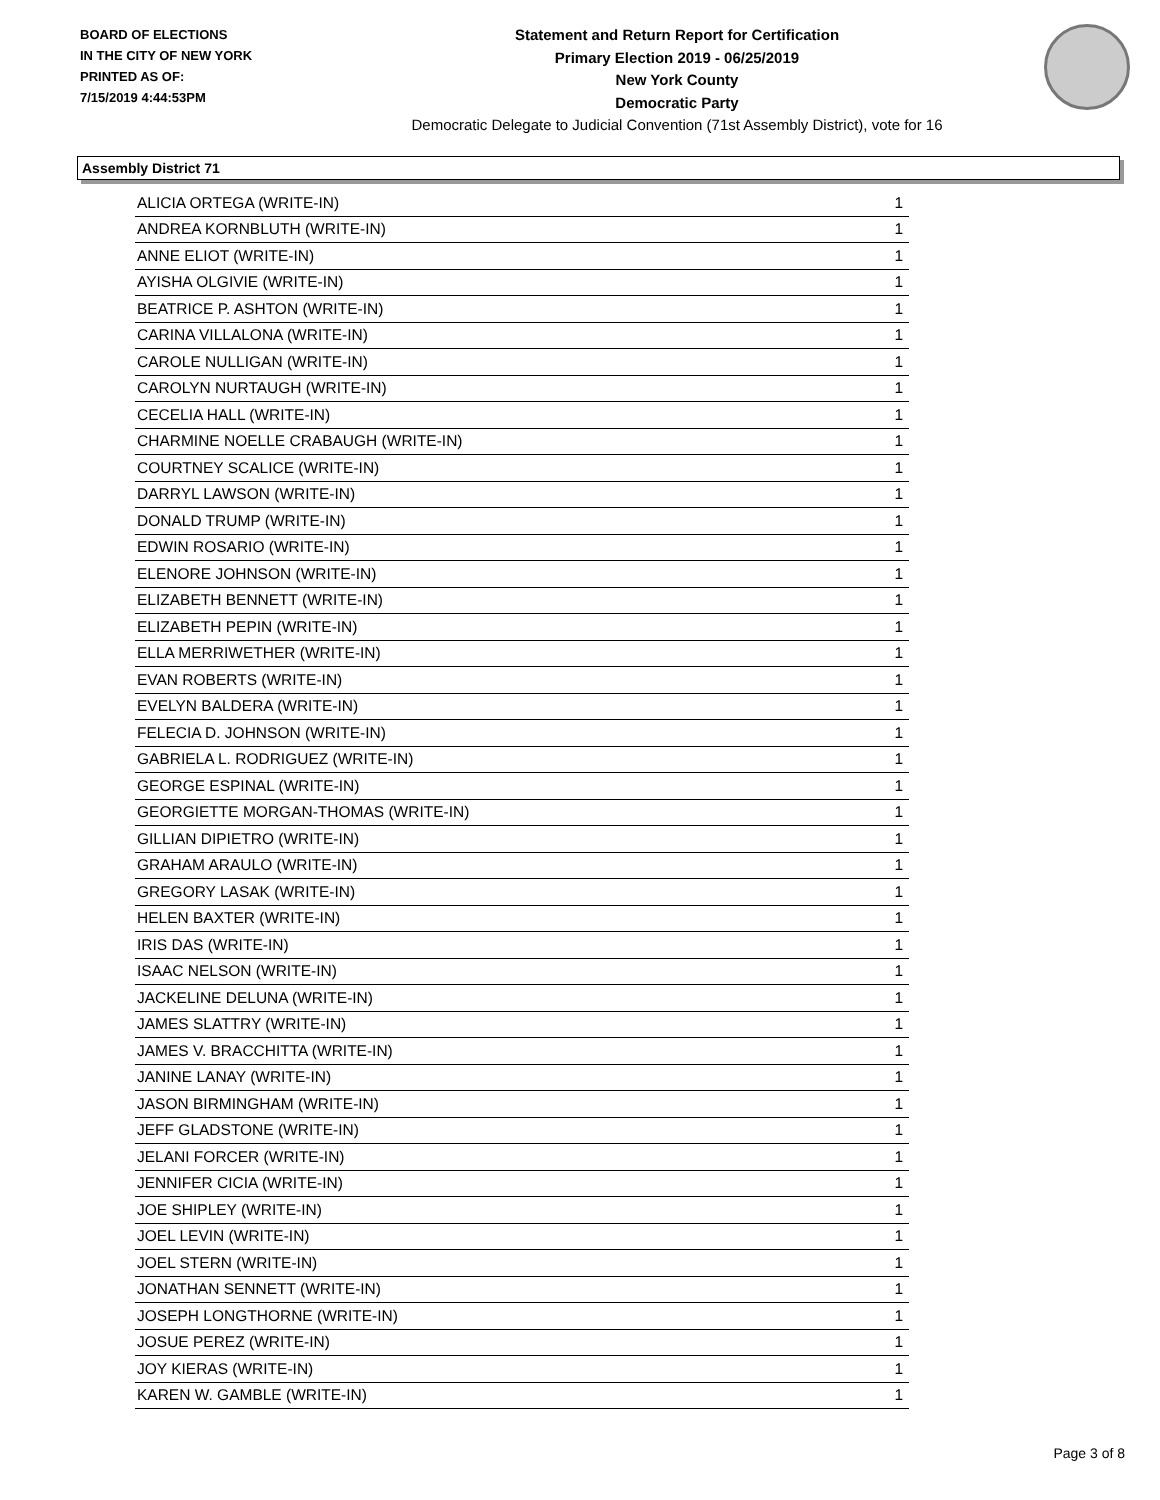BOARD OF ELECTIONS
IN THE CITY OF NEW YORK
PRINTED AS OF:
7/15/2019 4:44:53PM
Statement and Return Report for Certification
Primary Election 2019 - 06/25/2019
New York County
Democratic Party
Democratic Delegate to Judicial Convention (71st Assembly District), vote for 16
Assembly District 71
| ALICIA ORTEGA (WRITE-IN) | 1 |
| ANDREA KORNBLUTH (WRITE-IN) | 1 |
| ANNE ELIOT (WRITE-IN) | 1 |
| AYISHA OLGIVIE (WRITE-IN) | 1 |
| BEATRICE P. ASHTON (WRITE-IN) | 1 |
| CARINA VILLALONA (WRITE-IN) | 1 |
| CAROLE NULLIGAN (WRITE-IN) | 1 |
| CAROLYN NURTAUGH (WRITE-IN) | 1 |
| CECELIA HALL (WRITE-IN) | 1 |
| CHARMINE NOELLE CRABAUGH (WRITE-IN) | 1 |
| COURTNEY SCALICE (WRITE-IN) | 1 |
| DARRYL LAWSON (WRITE-IN) | 1 |
| DONALD TRUMP (WRITE-IN) | 1 |
| EDWIN ROSARIO (WRITE-IN) | 1 |
| ELENORE JOHNSON (WRITE-IN) | 1 |
| ELIZABETH BENNETT (WRITE-IN) | 1 |
| ELIZABETH PEPIN (WRITE-IN) | 1 |
| ELLA MERRIWETHER (WRITE-IN) | 1 |
| EVAN ROBERTS (WRITE-IN) | 1 |
| EVELYN BALDERA (WRITE-IN) | 1 |
| FELECIA D. JOHNSON (WRITE-IN) | 1 |
| GABRIELA L. RODRIGUEZ (WRITE-IN) | 1 |
| GEORGE ESPINAL (WRITE-IN) | 1 |
| GEORGIETTE MORGAN-THOMAS (WRITE-IN) | 1 |
| GILLIAN DIPIETRO (WRITE-IN) | 1 |
| GRAHAM ARAULO (WRITE-IN) | 1 |
| GREGORY LASAK (WRITE-IN) | 1 |
| HELEN BAXTER (WRITE-IN) | 1 |
| IRIS DAS (WRITE-IN) | 1 |
| ISAAC NELSON (WRITE-IN) | 1 |
| JACKELINE DELUNA (WRITE-IN) | 1 |
| JAMES SLATTRY (WRITE-IN) | 1 |
| JAMES V. BRACCHITTA (WRITE-IN) | 1 |
| JANINE LANAY (WRITE-IN) | 1 |
| JASON BIRMINGHAM (WRITE-IN) | 1 |
| JEFF GLADSTONE (WRITE-IN) | 1 |
| JELANI FORCER (WRITE-IN) | 1 |
| JENNIFER CICIA (WRITE-IN) | 1 |
| JOE SHIPLEY (WRITE-IN) | 1 |
| JOEL LEVIN (WRITE-IN) | 1 |
| JOEL STERN (WRITE-IN) | 1 |
| JONATHAN SENNETT (WRITE-IN) | 1 |
| JOSEPH LONGTHORNE (WRITE-IN) | 1 |
| JOSUE PEREZ (WRITE-IN) | 1 |
| JOY KIERAS (WRITE-IN) | 1 |
| KAREN W. GAMBLE (WRITE-IN) | 1 |
Page 3 of 8